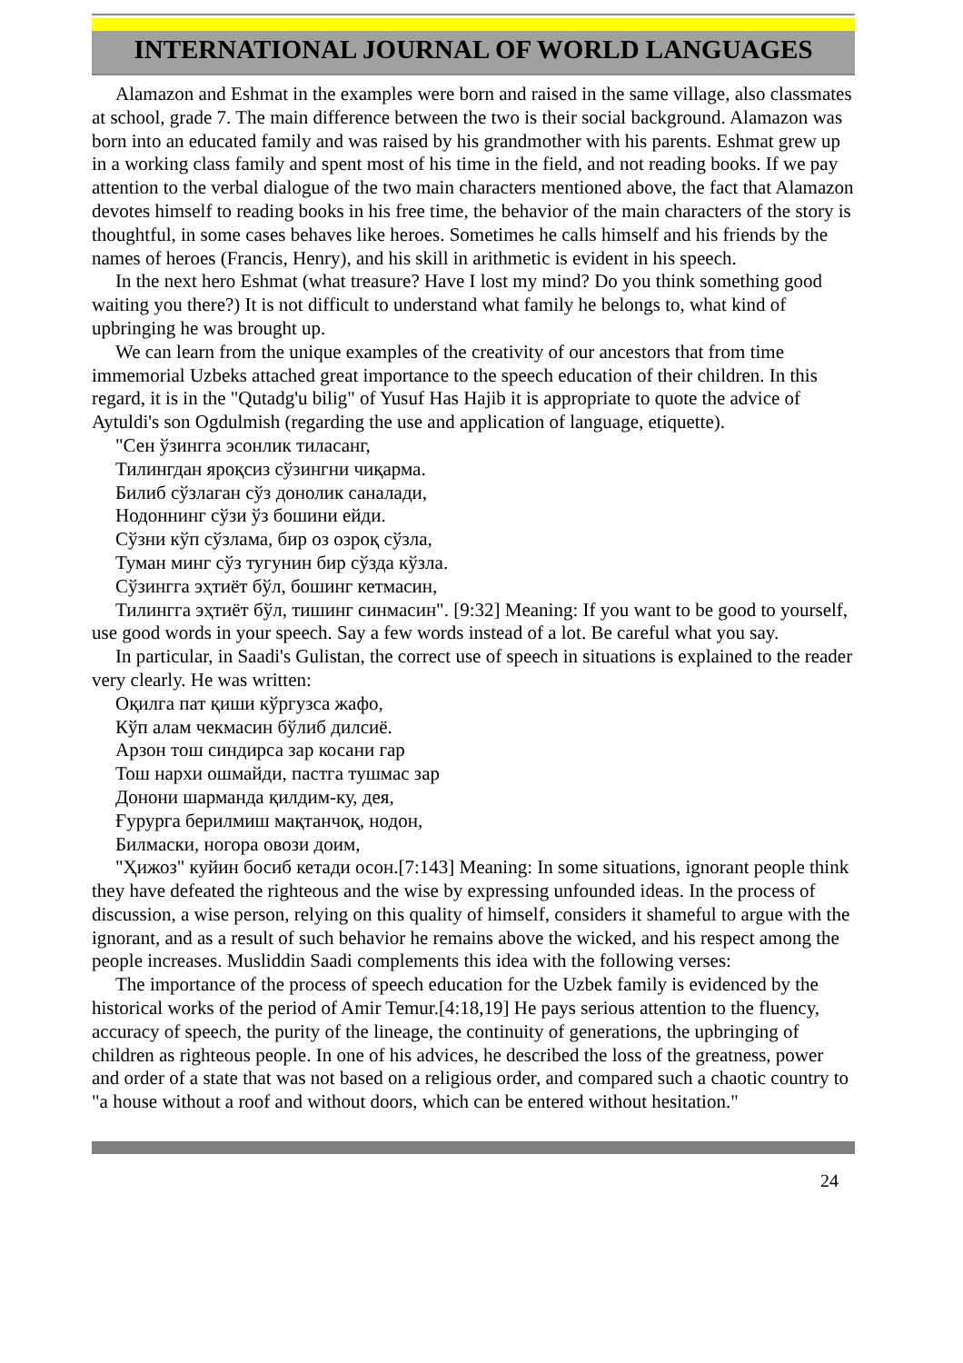INTERNATIONAL JOURNAL OF WORLD LANGUAGES
Alamazon and Eshmat in the examples were born and raised in the same village, also classmates at school, grade 7. The main difference between the two is their social background. Alamazon was born into an educated family and was raised by his grandmother with his parents. Eshmat grew up in a working class family and spent most of his time in the field, and not reading books. If we pay attention to the verbal dialogue of the two main characters mentioned above, the fact that Alamazon devotes himself to reading books in his free time, the behavior of the main characters of the story is thoughtful, in some cases behaves like heroes. Sometimes he calls himself and his friends by the names of heroes (Francis, Henry), and his skill in arithmetic is evident in his speech.
In the next hero Eshmat (what treasure? Have I lost my mind? Do you think something good waiting you there?) It is not difficult to understand what family he belongs to, what kind of upbringing he was brought up.
We can learn from the unique examples of the creativity of our ancestors that from time immemorial Uzbeks attached great importance to the speech education of their children. In this regard, it is in the "Qutadg'u bilig" of Yusuf Has Hajib it is appropriate to quote the advice of Aytuldi's son Ogdulmish (regarding the use and application of language, etiquette).
"Сен ўзингга эсонлик тиласанг,
Тилингдан яроқсиз сўзингни чиқарма.
Билиб сўзлаган сўз донолик саналади,
Нодоннинг сўзи ўз бошини ейди.
Сўзни кўп сўзлама, бир оз озроқ сўзла,
Туман минг сўз тугунин бир сўзда кўзла.
Сўзингга эҳтиёт бўл, бошинг кетмасин,
Тилингга эҳтиёт бўл, тишинг синмасин". [9:32] Meaning: If you want to be good to yourself, use good words in your speech. Say a few words instead of a lot. Be careful what you say.
In particular, in Saadi's Gulistan, the correct use of speech in situations is explained to the reader very clearly. He was written:
Оқилга пат қиши кўргузса жафо,
Кўп алам чекмасин бўлиб дилсиё.
Арзон тош синдирса зар косани гар
Тош нархи ошмайди, пастга тушмас зар
Донони шарманда қилдим-ку, дея,
Ғурурга берилмиш мақтанчоқ, нодон,
Билмаски, ногора овози доим,
"Ҳижоз" куйин босиб кетади осон.[7:143] Meaning: In some situations, ignorant people think they have defeated the righteous and the wise by expressing unfounded ideas. In the process of discussion, a wise person, relying on this quality of himself, considers it shameful to argue with the ignorant, and as a result of such behavior he remains above the wicked, and his respect among the people increases. Musliddin Saadi complements this idea with the following verses:
The importance of the process of speech education for the Uzbek family is evidenced by the historical works of the period of Amir Temur.[4:18,19] He pays serious attention to the fluency, accuracy of speech, the purity of the lineage, the continuity of generations, the upbringing of children as righteous people. In one of his advices, he described the loss of the greatness, power and order of a state that was not based on a religious order, and compared such a chaotic country to "a house without a roof and without doors, which can be entered without hesitation."
24